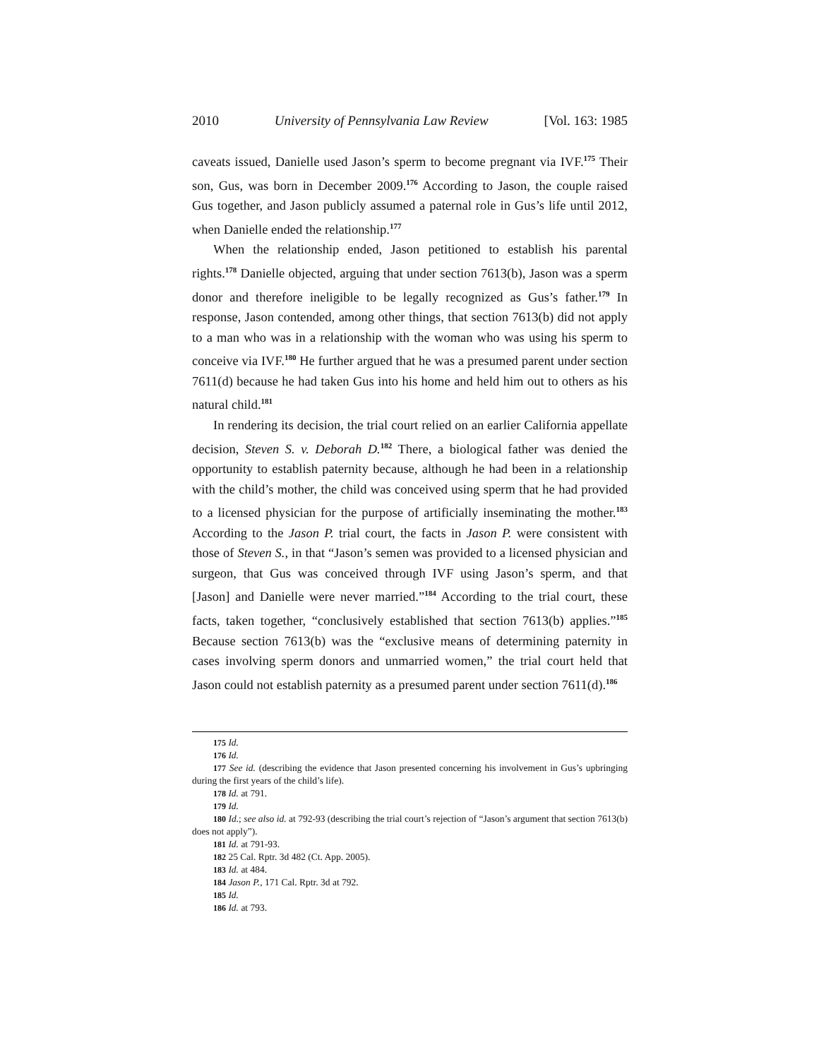2010 University of Pennsylvania Law Review [Vol. 163: 1985
caveats issued, Danielle used Jason’s sperm to become pregnant via IVF.<sup>175</sup> Their son, Gus, was born in December 2009.<sup>176</sup> According to Jason, the couple raised Gus together, and Jason publicly assumed a paternal role in Gus’s life until 2012, when Danielle ended the relationship.<sup>177</sup>
When the relationship ended, Jason petitioned to establish his parental rights.<sup>178</sup> Danielle objected, arguing that under section 7613(b), Jason was a sperm donor and therefore ineligible to be legally recognized as Gus’s father.<sup>179</sup> In response, Jason contended, among other things, that section 7613(b) did not apply to a man who was in a relationship with the woman who was using his sperm to conceive via IVF.<sup>180</sup> He further argued that he was a presumed parent under section 7611(d) because he had taken Gus into his home and held him out to others as his natural child.<sup>181</sup>
In rendering its decision, the trial court relied on an earlier California appellate decision, Steven S. v. Deborah D.<sup>182</sup> There, a biological father was denied the opportunity to establish paternity because, although he had been in a relationship with the child’s mother, the child was conceived using sperm that he had provided to a licensed physician for the purpose of artificially inseminating the mother.<sup>183</sup> According to the Jason P. trial court, the facts in Jason P. were consistent with those of Steven S., in that “Jason’s semen was provided to a licensed physician and surgeon, that Gus was conceived through IVF using Jason’s sperm, and that [Jason] and Danielle were never married.”<sup>184</sup> According to the trial court, these facts, taken together, “conclusively established that section 7613(b) applies.”<sup>185</sup> Because section 7613(b) was the “exclusive means of determining paternity in cases involving sperm donors and unmarried women,” the trial court held that Jason could not establish paternity as a presumed parent under section 7611(d).<sup>186</sup>
175 Id.
176 Id.
177 See id. (describing the evidence that Jason presented concerning his involvement in Gus’s upbringing during the first years of the child’s life).
178 Id. at 791.
179 Id.
180 Id.; see also id. at 792-93 (describing the trial court’s rejection of “Jason’s argument that section 7613(b) does not apply”).
181 Id. at 791-93.
182 25 Cal. Rptr. 3d 482 (Ct. App. 2005).
183 Id. at 484.
184 Jason P., 171 Cal. Rptr. 3d at 792.
185 Id.
186 Id. at 793.